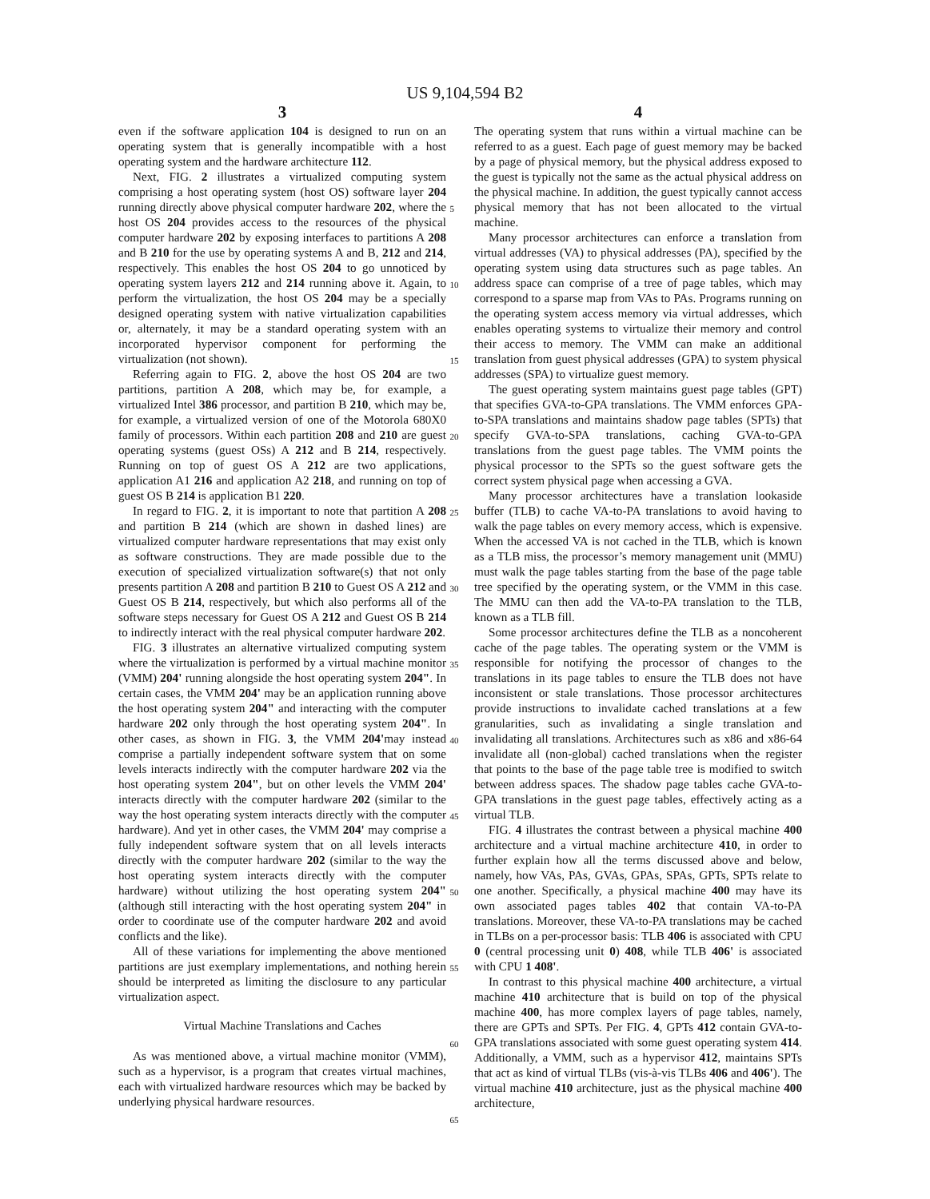US 9,104,594 B2
3
even if the software application 104 is designed to run on an operating system that is generally incompatible with a host operating system and the hardware architecture 112.
Next, FIG. 2 illustrates a virtualized computing system comprising a host operating system (host OS) software layer 204 running directly above physical computer hardware 202, where the host OS 204 provides access to the resources of the physical computer hardware 202 by exposing interfaces to partitions A 208 and B 210 for the use by operating systems A and B, 212 and 214, respectively. This enables the host OS 204 to go unnoticed by operating system layers 212 and 214 running above it. Again, to perform the virtualization, the host OS 204 may be a specially designed operating system with native virtualization capabilities or, alternately, it may be a standard operating system with an incorporated hypervisor component for performing the virtualization (not shown).
Referring again to FIG. 2, above the host OS 204 are two partitions, partition A 208, which may be, for example, a virtualized Intel 386 processor, and partition B 210, which may be, for example, a virtualized version of one of the Motorola 680X0 family of processors. Within each partition 208 and 210 are guest operating systems (guest OSs) A 212 and B 214, respectively. Running on top of guest OS A 212 are two applications, application A1 216 and application A2 218, and running on top of guest OS B 214 is application B1 220.
In regard to FIG. 2, it is important to note that partition A 208 and partition B 214 (which are shown in dashed lines) are virtualized computer hardware representations that may exist only as software constructions. They are made possible due to the execution of specialized virtualization software(s) that not only presents partition A 208 and partition B 210 to Guest OS A 212 and Guest OS B 214, respectively, but which also performs all of the software steps necessary for Guest OS A 212 and Guest OS B 214 to indirectly interact with the real physical computer hardware 202.
FIG. 3 illustrates an alternative virtualized computing system where the virtualization is performed by a virtual machine monitor (VMM) 204' running alongside the host operating system 204". In certain cases, the VMM 204' may be an application running above the host operating system 204" and interacting with the computer hardware 202 only through the host operating system 204". In other cases, as shown in FIG. 3, the VMM 204'may instead comprise a partially independent software system that on some levels interacts indirectly with the computer hardware 202 via the host operating system 204", but on other levels the VMM 204' interacts directly with the computer hardware 202 (similar to the way the host operating system interacts directly with the computer hardware). And yet in other cases, the VMM 204' may comprise a fully independent software system that on all levels interacts directly with the computer hardware 202 (similar to the way the host operating system interacts directly with the computer hardware) without utilizing the host operating system 204" (although still interacting with the host operating system 204" in order to coordinate use of the computer hardware 202 and avoid conflicts and the like).
All of these variations for implementing the above mentioned partitions are just exemplary implementations, and nothing herein should be interpreted as limiting the disclosure to any particular virtualization aspect.
Virtual Machine Translations and Caches
As was mentioned above, a virtual machine monitor (VMM), such as a hypervisor, is a program that creates virtual machines, each with virtualized hardware resources which may be backed by underlying physical hardware resources.
5
10
15
20
25
30
35
40
45
50
55
60
65
4
The operating system that runs within a virtual machine can be referred to as a guest. Each page of guest memory may be backed by a page of physical memory, but the physical address exposed to the guest is typically not the same as the actual physical address on the physical machine. In addition, the guest typically cannot access physical memory that has not been allocated to the virtual machine.
Many processor architectures can enforce a translation from virtual addresses (VA) to physical addresses (PA), specified by the operating system using data structures such as page tables. An address space can comprise of a tree of page tables, which may correspond to a sparse map from VAs to PAs. Programs running on the operating system access memory via virtual addresses, which enables operating systems to virtualize their memory and control their access to memory. The VMM can make an additional translation from guest physical addresses (GPA) to system physical addresses (SPA) to virtualize guest memory.
The guest operating system maintains guest page tables (GPT) that specifies GVA-to-GPA translations. The VMM enforces GPA-to-SPA translations and maintains shadow page tables (SPTs) that specify GVA-to-SPA translations, caching GVA-to-GPA translations from the guest page tables. The VMM points the physical processor to the SPTs so the guest software gets the correct system physical page when accessing a GVA.
Many processor architectures have a translation lookaside buffer (TLB) to cache VA-to-PA translations to avoid having to walk the page tables on every memory access, which is expensive. When the accessed VA is not cached in the TLB, which is known as a TLB miss, the processor’s memory management unit (MMU) must walk the page tables starting from the base of the page table tree specified by the operating system, or the VMM in this case. The MMU can then add the VA-to-PA translation to the TLB, known as a TLB fill.
Some processor architectures define the TLB as a noncoherent cache of the page tables. The operating system or the VMM is responsible for notifying the processor of changes to the translations in its page tables to ensure the TLB does not have inconsistent or stale translations. Those processor architectures provide instructions to invalidate cached translations at a few granularities, such as invalidating a single translation and invalidating all translations. Architectures such as x86 and x86-64 invalidate all (non-global) cached translations when the register that points to the base of the page table tree is modified to switch between address spaces. The shadow page tables cache GVA-to-GPA translations in the guest page tables, effectively acting as a virtual TLB.
FIG. 4 illustrates the contrast between a physical machine 400 architecture and a virtual machine architecture 410, in order to further explain how all the terms discussed above and below, namely, how VAs, PAs, GVAs, GPAs, SPAs, GPTs, SPTs relate to one another. Specifically, a physical machine 400 may have its own associated pages tables 402 that contain VA-to-PA translations. Moreover, these VA-to-PA translations may be cached in TLBs on a per-processor basis: TLB 406 is associated with CPU 0 (central processing unit 0) 408, while TLB 406' is associated with CPU 1 408'.
In contrast to this physical machine 400 architecture, a virtual machine 410 architecture that is build on top of the physical machine 400, has more complex layers of page tables, namely, there are GPTs and SPTs. Per FIG. 4, GPTs 412 contain GVA-to-GPA translations associated with some guest operating system 414. Additionally, a VMM, such as a hypervisor 412, maintains SPTs that act as kind of virtual TLBs (vis-à-vis TLBs 406 and 406'). The virtual machine 410 architecture, just as the physical machine 400 architecture,